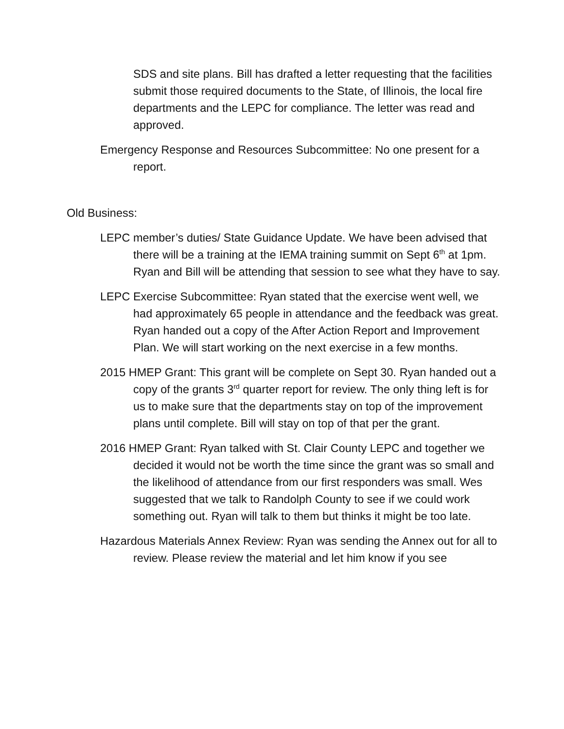SDS and site plans. Bill has drafted a letter requesting that the facilities submit those required documents to the State, of Illinois, the local fire departments and the LEPC for compliance. The letter was read and approved.
Emergency Response and Resources Subcommittee: No one present for a report.
Old Business:
LEPC member’s duties/ State Guidance Update. We have been advised that there will be a training at the IEMA training summit on Sept 6<sup>th</sup> at 1pm. Ryan and Bill will be attending that session to see what they have to say.
LEPC Exercise Subcommittee: Ryan stated that the exercise went well, we had approximately 65 people in attendance and the feedback was great. Ryan handed out a copy of the After Action Report and Improvement Plan. We will start working on the next exercise in a few months.
2015 HMEP Grant: This grant will be complete on Sept 30. Ryan handed out a copy of the grants 3<sup>rd</sup> quarter report for review. The only thing left is for us to make sure that the departments stay on top of the improvement plans until complete. Bill will stay on top of that per the grant.
2016 HMEP Grant: Ryan talked with St. Clair County LEPC and together we decided it would not be worth the time since the grant was so small and the likelihood of attendance from our first responders was small. Wes suggested that we talk to Randolph County to see if we could work something out. Ryan will talk to them but thinks it might be too late.
Hazardous Materials Annex Review: Ryan was sending the Annex out for all to review. Please review the material and let him know if you see